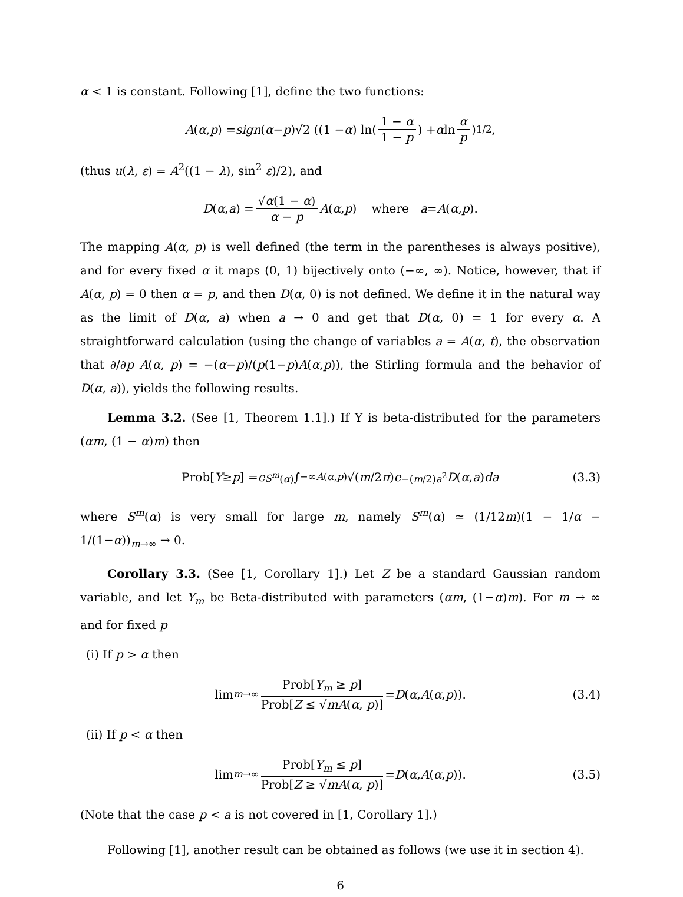α < 1 is constant. Following [1], define the two functions:
A (α, p) = sign (α − p)√2 ((1 − α) ln(1 − α 1 − p) + α ln α p)<sup>1/2</sup> ,
(thus u(λ, ε) = A<sup>2</sup>((1 − λ), sin<sup>2</sup> ε)/2), and
D (α, a) = √α(1 − α) α − p A (α, p) where a = A (α, p).
The mapping A(α, p) is well defined (the term in the parentheses is always positive), and for every fixed α it maps (0, 1) bijectively onto (−∞, ∞). Notice, however, that if A(α, p) = 0 then α = p, and then D(α, 0) is not defined. We define it in the natural way as the limit of D(α, a) when a → 0 and get that D(α, 0) = 1 for every α. A straightforward calculation (using the change of variables a = A(α, t), the observation that ∂/∂p A(α, p) = −(α−p)/(p(1−p)A(α,p)), the Stirling formula and the behavior of D(α, a)), yields the following results.
Lemma 3.2. (See [1, Theorem 1.1].) If Y is beta-distributed for the parameters (αm, (1 − α)m) then
Prob[Y ≥ p] = e<sup>S<sup>m</sup>(α)</sup> ∫<sub>−∞</sub><sup>A(α,p)</sup> √(m /2 π) e<sup>−(m/2)a<sup>2</sup></sup> D (α, a) da (3.3)
where S<sup>m</sup>(α) is very small for large m, namely S<sup>m</sup>(α) ≃ (1/12m)(1 − 1/α − 1/(1−α))<sub>m→∞</sub> → 0.
Corollary 3.3. (See [1, Corollary 1].) Let Z be a standard Gaussian random variable, and let Y<sub>m</sub> be Beta-distributed with parameters (αm, (1−α)m). For m → ∞ and for fixed p
(i) If p > α then
lim<sub>m→∞</sub> Prob[Y<sub>m</sub> ≥ p] Prob[Z ≤ √mA(α, p)] = D (α, A (α, p)). (3.4)
(ii) If p < α then
lim<sub>m→∞</sub> Prob[Y<sub>m</sub> ≤ p] Prob[Z ≥ √mA(α, p)] = D (α, A (α, p)). (3.5)
(Note that the case p < a is not covered in [1, Corollary 1].)
Following [1], another result can be obtained as follows (we use it in section 4).
6